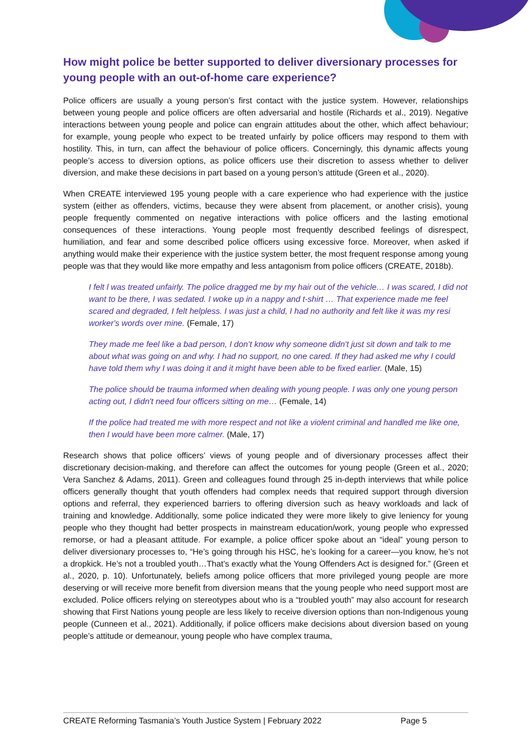How might police be better supported to deliver diversionary processes for young people with an out-of-home care experience?
Police officers are usually a young person’s first contact with the justice system. However, relationships between young people and police officers are often adversarial and hostile (Richards et al., 2019). Negative interactions between young people and police can engrain attitudes about the other, which affect behaviour; for example, young people who expect to be treated unfairly by police officers may respond to them with hostility. This, in turn, can affect the behaviour of police officers. Concerningly, this dynamic affects young people’s access to diversion options, as police officers use their discretion to assess whether to deliver diversion, and make these decisions in part based on a young person’s attitude (Green et al., 2020).
When CREATE interviewed 195 young people with a care experience who had experience with the justice system (either as offenders, victims, because they were absent from placement, or another crisis), young people frequently commented on negative interactions with police officers and the lasting emotional consequences of these interactions. Young people most frequently described feelings of disrespect, humiliation, and fear and some described police officers using excessive force. Moreover, when asked if anything would make their experience with the justice system better, the most frequent response among young people was that they would like more empathy and less antagonism from police officers (CREATE, 2018b).
I felt l was treated unfairly. The police dragged me by my hair out of the vehicle… I was scared, I did not want to be there, I was sedated. I woke up in a nappy and t-shirt … That experience made me feel scared and degraded, I felt helpless. I was just a child, I had no authority and felt like it was my resi worker's words over mine. (Female, 17)
They made me feel like a bad person, I don’t know why someone didn't just sit down and talk to me about what was going on and why. I had no support, no one cared. If they had asked me why I could have told them why I was doing it and it might have been able to be fixed earlier. (Male, 15)
The police should be trauma informed when dealing with young people. I was only one young person acting out, I didn't need four officers sitting on me… (Female, 14)
If the police had treated me with more respect and not like a violent criminal and handled me like one, then I would have been more calmer. (Male, 17)
Research shows that police officers’ views of young people and of diversionary processes affect their discretionary decision-making, and therefore can affect the outcomes for young people (Green et al., 2020; Vera Sanchez & Adams, 2011). Green and colleagues found through 25 in-depth interviews that while police officers generally thought that youth offenders had complex needs that required support through diversion options and referral, they experienced barriers to offering diversion such as heavy workloads and lack of training and knowledge. Additionally, some police indicated they were more likely to give leniency for young people who they thought had better prospects in mainstream education/work, young people who expressed remorse, or had a pleasant attitude. For example, a police officer spoke about an “ideal” young person to deliver diversionary processes to, “He’s going through his HSC, he’s looking for a career—you know, he’s not a dropkick. He’s not a troubled youth…That’s exactly what the Young Offenders Act is designed for.” (Green et al., 2020, p. 10). Unfortunately, beliefs among police officers that more privileged young people are more deserving or will receive more benefit from diversion means that the young people who need support most are excluded. Police officers relying on stereotypes about who is a “troubled youth” may also account for research showing that First Nations young people are less likely to receive diversion options than non-Indigenous young people (Cunneen et al., 2021). Additionally, if police officers make decisions about diversion based on young people’s attitude or demeanour, young people who have complex trauma,
CREATE Reforming Tasmania’s Youth Justice System | February 2022 Page 5